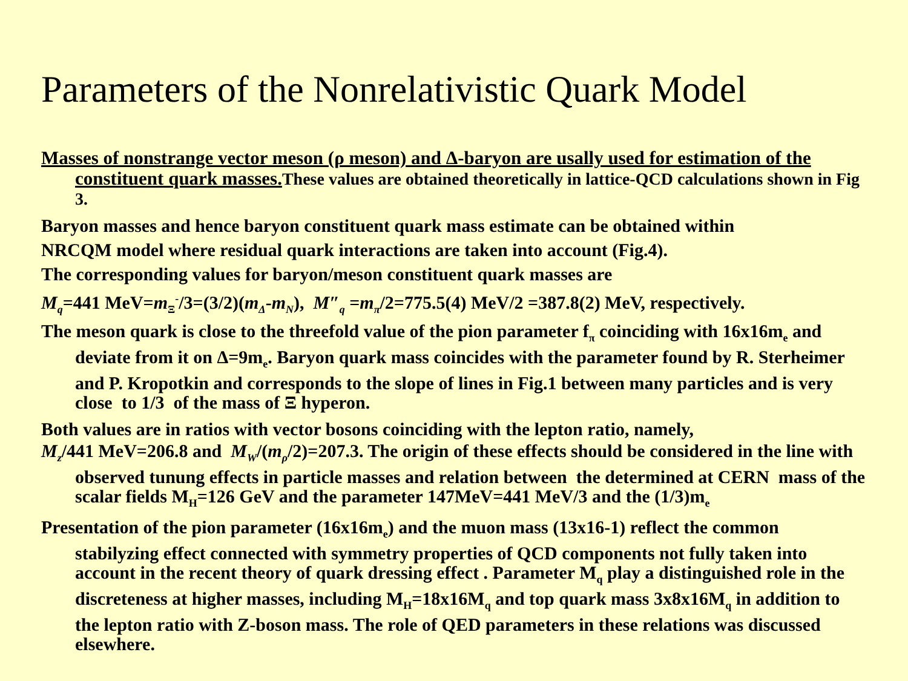Parameters of the Nonrelativistic Quark Model
Masses of nonstrange vector meson (ρ meson) and Δ-baryon are usally used for estimation of the constituent quark masses. These values are obtained theoretically in lattice-QCD calculations shown in Fig 3.
Baryon masses and hence baryon constituent quark mass estimate can be obtained within
NRCQM model where residual quark interactions are taken into account (Fig.4).
The corresponding values for baryon/meson constituent quark masses are
M<sub>q</sub>=441 MeV=m<sub>Ξ</sub><sup>-</sup>/3=(3/2)(m<sub>Δ</sub>-m<sub>N</sub>), M″<sub>q</sub> =m<sub>π</sub>/2=775.5(4) MeV/2 =387.8(2) MeV, respectively.
The meson quark is close to the threefold value of the pion parameter f<sub>π</sub> coinciding with 16x16m<sub>e</sub> and deviate from it on Δ=9m<sub>e</sub>. Baryon quark mass coincides with the parameter found by R. Sterheimer and P. Kropotkin and corresponds to the slope of lines in Fig.1 between many particles and is very close to 1/3 of the mass of Ξ hyperon.
Both values are in ratios with vector bosons coinciding with the lepton ratio, namely,
M<sub>z</sub>/441 MeV=206.8 and M<sub>W</sub>/(m<sub>ρ</sub>/2)=207.3. The origin of these effects should be considered in the line with observed tunung effects in particle masses and relation between the determined at CERN mass of the scalar fields M<sub>H</sub>=126 GeV and the parameter 147MeV=441 MeV/3 and the (1/3)m<sub>e</sub>
Presentation of the pion parameter (16x16m<sub>e</sub>) and the muon mass (13x16-1) reflect the common stabilyzing effect connected with symmetry properties of QCD components not fully taken into account in the recent theory of quark dressing effect . Parameter M<sub>q</sub> play a distinguished role in the discreteness at higher masses, including M<sub>H</sub>=18x16M<sub>q</sub> and top quark mass 3x8x16M<sub>q</sub> in addition to the lepton ratio with Z-boson mass. The role of QED parameters in these relations was discussed elsewhere.